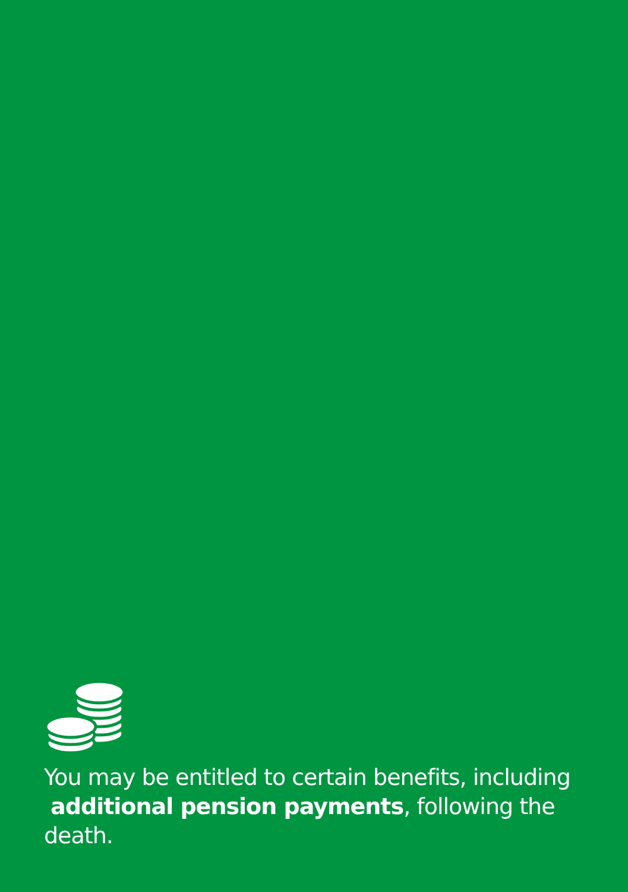You may be entitled to certain benefits, including
additional pension payments, following the death.